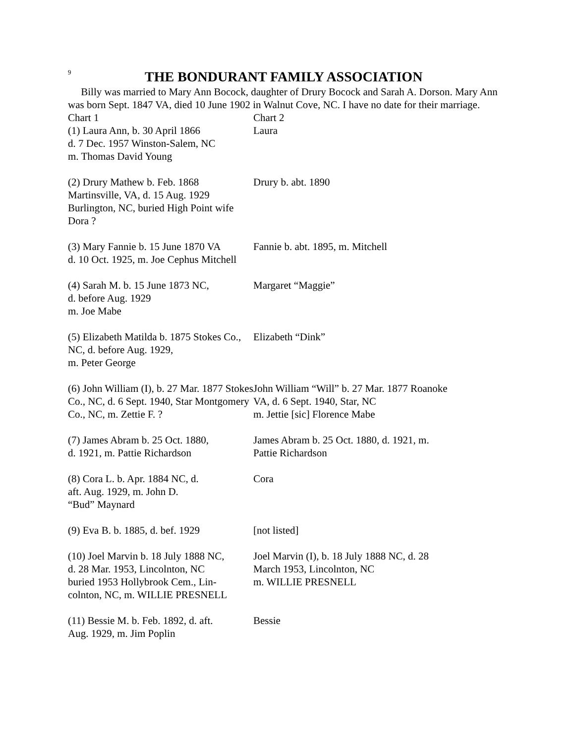9
THE BONDURANT FAMILY ASSOCIATION
Billy was married to Mary Ann Bocock, daughter of Drury Bocock and Sarah A. Dorson. Mary Ann was born Sept. 1847 VA, died 10 June 1902 in Walnut Cove, NC. I have no date for their marriage.
| Chart 1 (1) Laura Ann, b. 30 April 1866 d. 7 Dec. 1957 Winston-Salem, NC m. Thomas David Young | Chart 2 Laura |
| (2) Drury Mathew b. Feb. 1868 Martinsville, VA, d. 15 Aug. 1929 Burlington, NC, buried High Point wife Dora ? | Drury b. abt. 1890 |
| (3) Mary Fannie b. 15 June 1870 VA d. 10 Oct. 1925, m. Joe Cephus Mitchell | Fannie b. abt. 1895, m. Mitchell |
| (4) Sarah M. b. 15 June 1873 NC, d. before Aug. 1929 m. Joe Mabe | Margaret “Maggie” |
| (5) Elizabeth Matilda b. 1875 Stokes Co., NC, d. before Aug. 1929, m. Peter George | Elizabeth “Dink” |
| (6) John William (I), b. 27 Mar. 1877 Stokes Co., NC, d. 6 Sept. 1940, Star Montgomery Co., NC, m. Zettie F. ? | John William “Will” b. 27 Mar. 1877 Roanoke VA, d. 6 Sept. 1940, Star, NC m. Jettie [sic] Florence Mabe |
| (7) James Abram b. 25 Oct. 1880, d. 1921, m. Pattie Richardson | James Abram b. 25 Oct. 1880, d. 1921, m. Pattie Richardson |
| (8) Cora L. b. Apr. 1884 NC, d. aft. Aug. 1929, m. John D. “Bud” Maynard | Cora |
| (9) Eva B. b. 1885, d. bef. 1929 | [not listed] |
| (10) Joel Marvin b. 18 July 1888 NC, d. 28 Mar. 1953, Lincolnton, NC buried 1953 Hollybrook Cem., Lin- colnton, NC, m. WILLIE PRESNELL | Joel Marvin (I), b. 18 July 1888 NC, d. 28 March 1953, Lincolnton, NC m. WILLIE PRESNELL |
| (11) Bessie M. b. Feb. 1892, d. aft. Aug. 1929, m. Jim Poplin | Bessie |